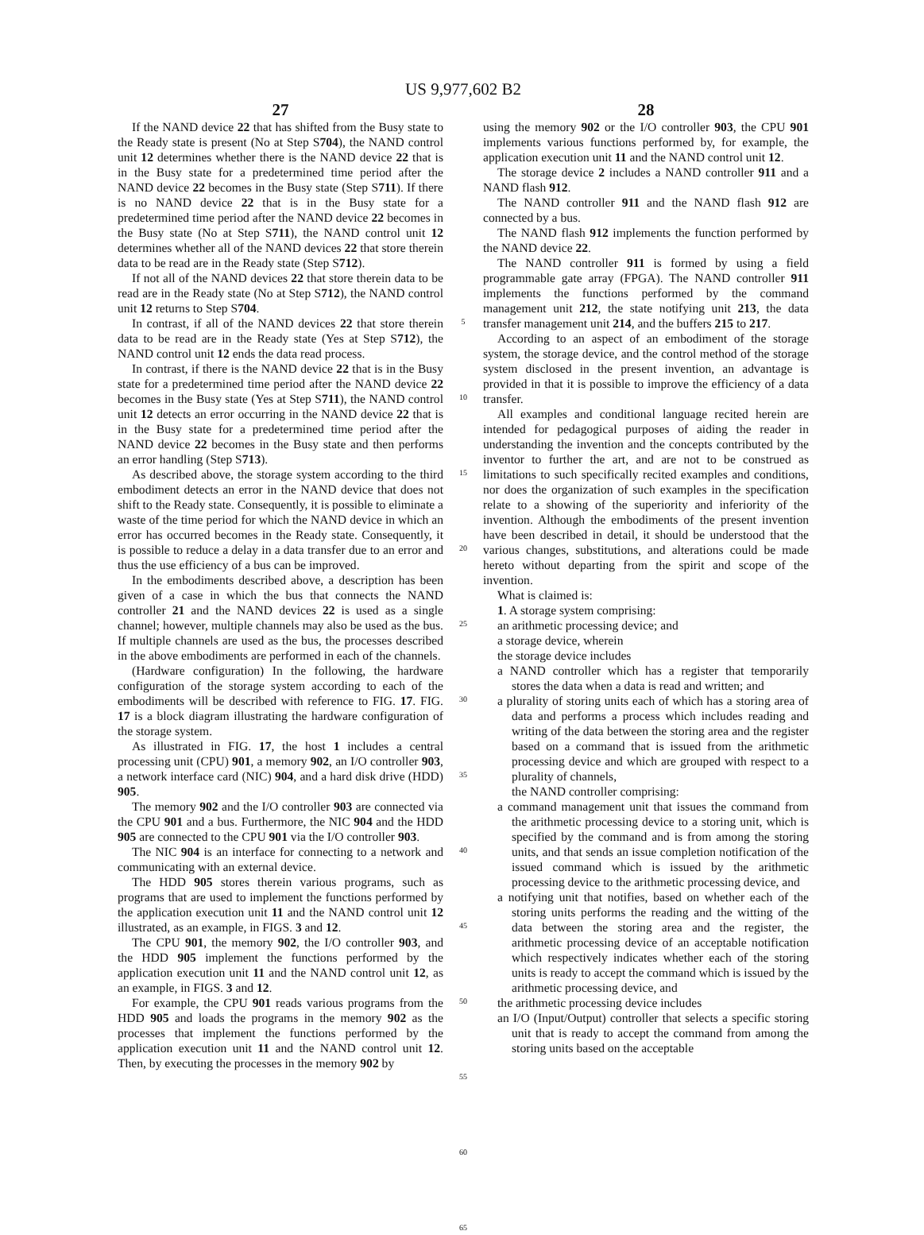US 9,977,602 B2
27
If the NAND device 22 that has shifted from the Busy state to the Ready state is present (No at Step S704), the NAND control unit 12 determines whether there is the NAND device 22 that is in the Busy state for a predetermined time period after the NAND device 22 becomes in the Busy state (Step S711). If there is no NAND device 22 that is in the Busy state for a predetermined time period after the NAND device 22 becomes in the Busy state (No at Step S711), the NAND control unit 12 determines whether all of the NAND devices 22 that store therein data to be read are in the Ready state (Step S712).
If not all of the NAND devices 22 that store therein data to be read are in the Ready state (No at Step S712), the NAND control unit 12 returns to Step S704.
In contrast, if all of the NAND devices 22 that store therein data to be read are in the Ready state (Yes at Step S712), the NAND control unit 12 ends the data read process.
In contrast, if there is the NAND device 22 that is in the Busy state for a predetermined time period after the NAND device 22 becomes in the Busy state (Yes at Step S711), the NAND control unit 12 detects an error occurring in the NAND device 22 that is in the Busy state for a predetermined time period after the NAND device 22 becomes in the Busy state and then performs an error handling (Step S713).
As described above, the storage system according to the third embodiment detects an error in the NAND device that does not shift to the Ready state. Consequently, it is possible to eliminate a waste of the time period for which the NAND device in which an error has occurred becomes in the Ready state. Consequently, it is possible to reduce a delay in a data transfer due to an error and thus the use efficiency of a bus can be improved.
In the embodiments described above, a description has been given of a case in which the bus that connects the NAND controller 21 and the NAND devices 22 is used as a single channel; however, multiple channels may also be used as the bus. If multiple channels are used as the bus, the processes described in the above embodiments are performed in each of the channels.
(Hardware configuration) In the following, the hardware configuration of the storage system according to each of the embodiments will be described with reference to FIG. 17. FIG. 17 is a block diagram illustrating the hardware configuration of the storage system.
As illustrated in FIG. 17, the host 1 includes a central processing unit (CPU) 901, a memory 902, an I/O controller 903, a network interface card (NIC) 904, and a hard disk drive (HDD) 905.
The memory 902 and the I/O controller 903 are connected via the CPU 901 and a bus. Furthermore, the NIC 904 and the HDD 905 are connected to the CPU 901 via the I/O controller 903.
The NIC 904 is an interface for connecting to a network and communicating with an external device.
The HDD 905 stores therein various programs, such as programs that are used to implement the functions performed by the application execution unit 11 and the NAND control unit 12 illustrated, as an example, in FIGS. 3 and 12.
The CPU 901, the memory 902, the I/O controller 903, and the HDD 905 implement the functions performed by the application execution unit 11 and the NAND control unit 12, as an example, in FIGS. 3 and 12.
For example, the CPU 901 reads various programs from the HDD 905 and loads the programs in the memory 902 as the processes that implement the functions performed by the application execution unit 11 and the NAND control unit 12. Then, by executing the processes in the memory 902 by
5
10
15
20
25
30
35
40
45
50
55
60
65
28
using the memory 902 or the I/O controller 903, the CPU 901 implements various functions performed by, for example, the application execution unit 11 and the NAND control unit 12.
The storage device 2 includes a NAND controller 911 and a NAND flash 912.
The NAND controller 911 and the NAND flash 912 are connected by a bus.
The NAND flash 912 implements the function performed by the NAND device 22.
The NAND controller 911 is formed by using a field programmable gate array (FPGA). The NAND controller 911 implements the functions performed by the command management unit 212, the state notifying unit 213, the data transfer management unit 214, and the buffers 215 to 217.
According to an aspect of an embodiment of the storage system, the storage device, and the control method of the storage system disclosed in the present invention, an advantage is provided in that it is possible to improve the efficiency of a data transfer.
All examples and conditional language recited herein are intended for pedagogical purposes of aiding the reader in understanding the invention and the concepts contributed by the inventor to further the art, and are not to be construed as limitations to such specifically recited examples and conditions, nor does the organization of such examples in the specification relate to a showing of the superiority and inferiority of the invention. Although the embodiments of the present invention have been described in detail, it should be understood that the various changes, substitutions, and alterations could be made hereto without departing from the spirit and scope of the invention.
What is claimed is:
1. A storage system comprising:
an arithmetic processing device; and
a storage device, wherein
the storage device includes
a NAND controller which has a register that temporarily stores the data when a data is read and written; and
a plurality of storing units each of which has a storing area of data and performs a process which includes reading and writing of the data between the storing area and the register based on a command that is issued from the arithmetic processing device and which are grouped with respect to a plurality of channels,
the NAND controller comprising:
a command management unit that issues the command from the arithmetic processing device to a storing unit, which is specified by the command and is from among the storing units, and that sends an issue completion notification of the issued command which is issued by the arithmetic processing device to the arithmetic processing device, and
a notifying unit that notifies, based on whether each of the storing units performs the reading and the witting of the data between the storing area and the register, the arithmetic processing device of an acceptable notification which respectively indicates whether each of the storing units is ready to accept the command which is issued by the arithmetic processing device, and
the arithmetic processing device includes
an I/O (Input/Output) controller that selects a specific storing unit that is ready to accept the command from among the storing units based on the acceptable